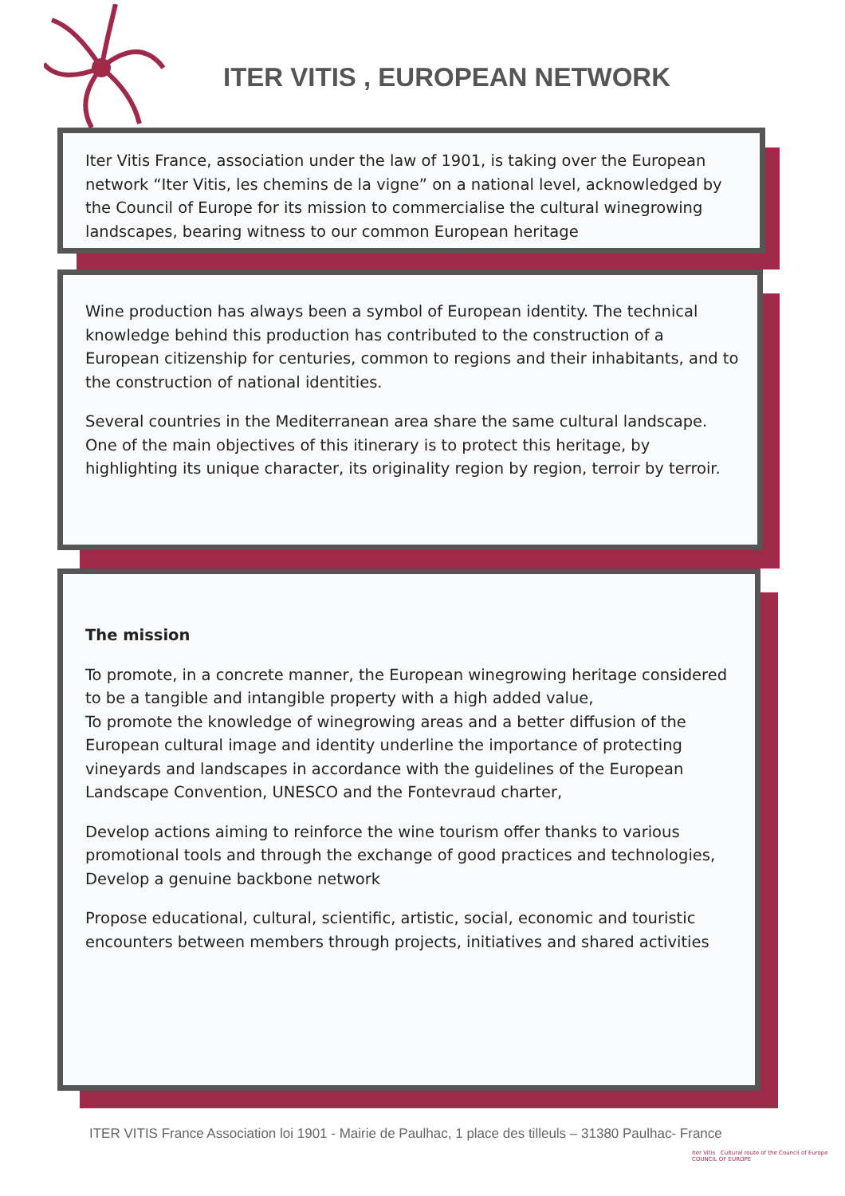ITER VITIS , EUROPEAN NETWORK
Iter Vitis France, association under the law of 1901, is taking over the European network “Iter Vitis, les chemins de la vigne” on a national level, acknowledged by the Council of Europe for its mission to commercialise the cultural winegrowing landscapes, bearing witness to our common European heritage
Wine production has always been a symbol of European identity. The technical knowledge behind this production has contributed to the construction of a European citizenship for centuries, common to regions and their inhabitants, and to the construction of national identities.
Several countries in the Mediterranean area share the same cultural landscape. One of the main objectives of this itinerary is to protect this heritage, by highlighting its unique character, its originality region by region, terroir by terroir.
The mission
To promote, in a concrete manner, the European winegrowing heritage considered to be a tangible and intangible property with a high added value,
To promote the knowledge of winegrowing areas and a better diffusion of the European cultural image and identity underline the importance of protecting vineyards and landscapes in accordance with the guidelines of the European Landscape Convention, UNESCO and the Fontevraud charter,
Develop actions aiming to reinforce the wine tourism offer thanks to various promotional tools and through the exchange of good practices and technologies,
Develop a genuine backbone network
Propose educational, cultural, scientific, artistic, social, economic and touristic encounters between members through projects, initiatives and shared activities
ITER VITIS France Association loi 1901 - Mairie de Paulhac, 1 place des tilleuls – 31380 Paulhac- France
Iter Vitis Cultural route of the Council of Europe COUNCIL OF EUROPE